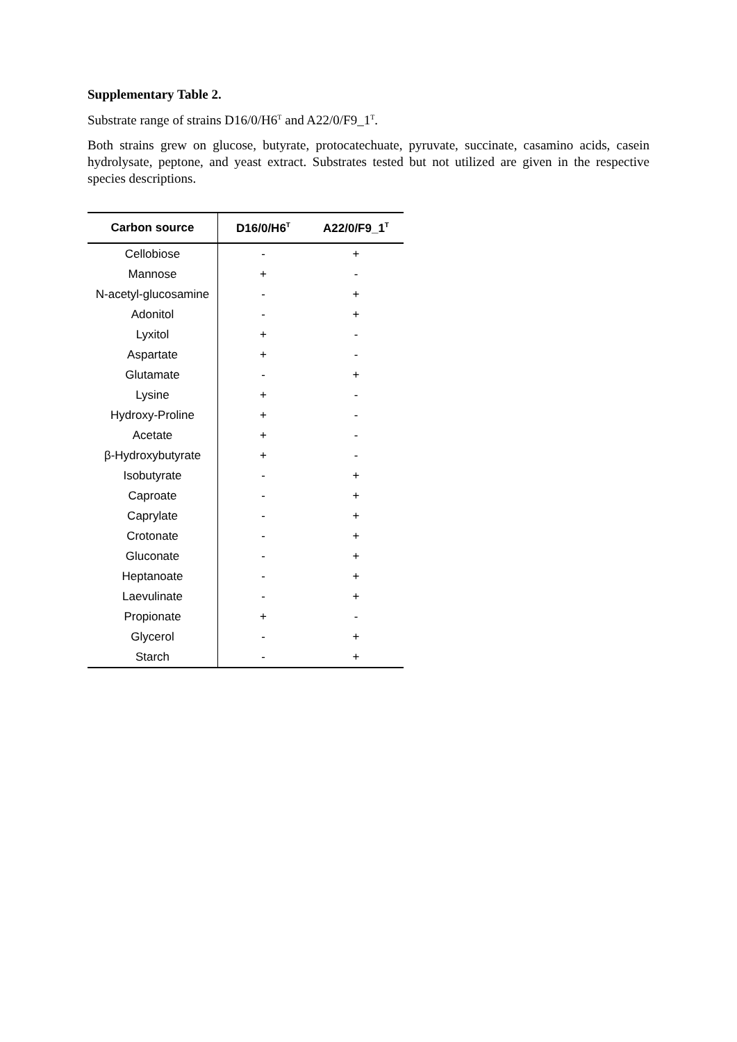Supplementary Table 2.
Substrate range of strains D16/0/H6<sup>T</sup> and A22/0/F9_1<sup>T</sup>.
Both strains grew on glucose, butyrate, protocatechuate, pyruvate, succinate, casamino acids, casein hydrolysate, peptone, and yeast extract. Substrates tested but not utilized are given in the respective species descriptions.
| Carbon source | D16/0/H6<sup>T</sup> | A22/0/F9_1<sup>T</sup> |
| --- | --- | --- |
| Cellobiose | - | + |
| Mannose | + | - |
| N-acetyl-glucosamine | - | + |
| Adonitol | - | + |
| Lyxitol | + | - |
| Aspartate | + | - |
| Glutamate | - | + |
| Lysine | + | - |
| Hydroxy-Proline | + | - |
| Acetate | + | - |
| β-Hydroxybutyrate | + | - |
| Isobutyrate | - | + |
| Caproate | - | + |
| Caprylate | - | + |
| Crotonate | - | + |
| Gluconate | - | + |
| Heptanoate | - | + |
| Laevulinate | - | + |
| Propionate | + | - |
| Glycerol | - | + |
| Starch | - | + |